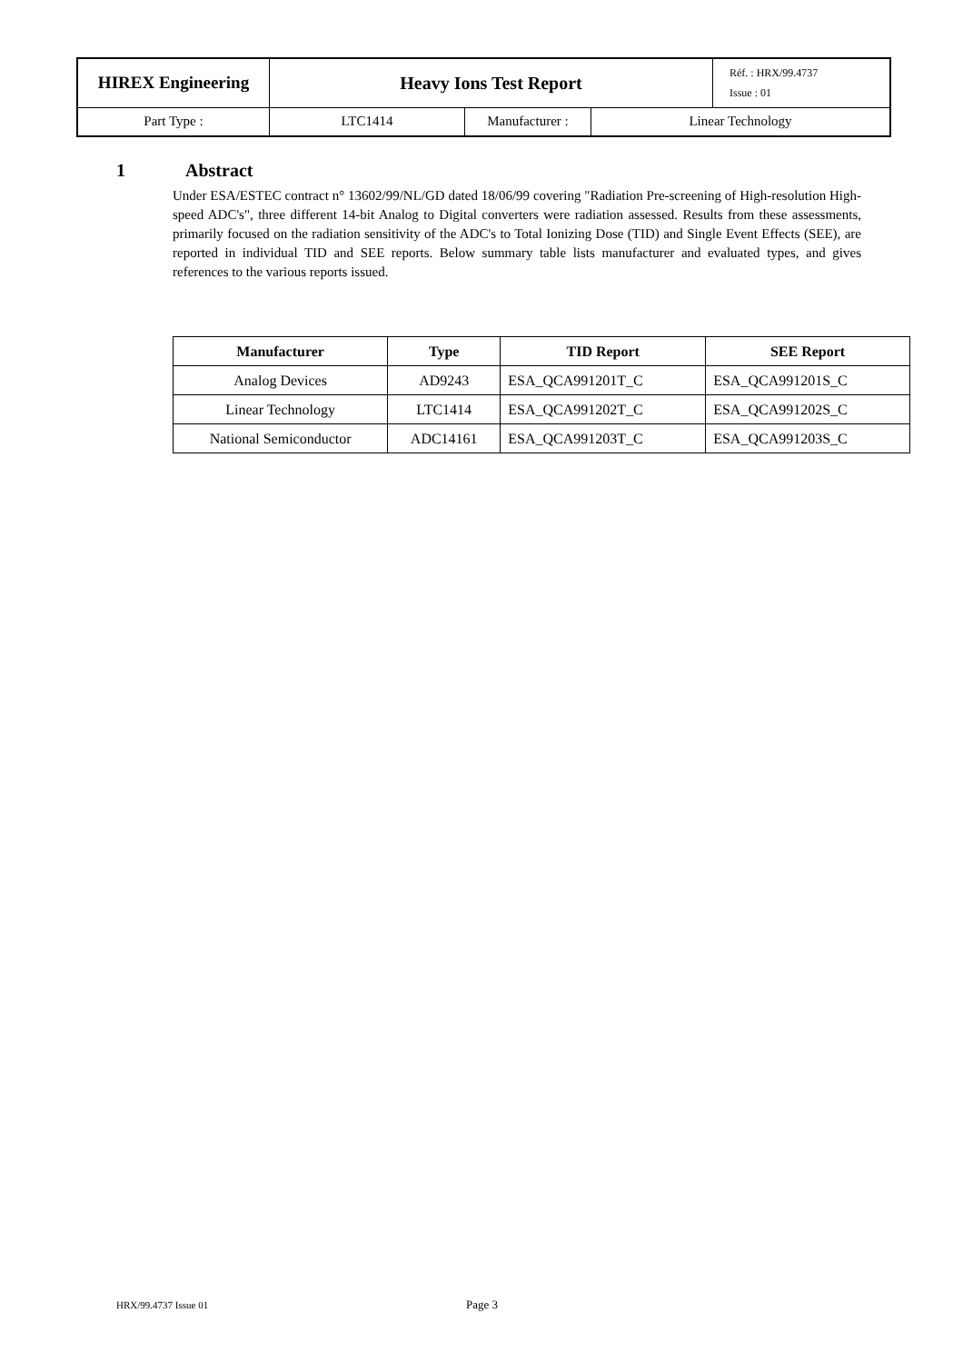| HIREX Engineering | Heavy Ions Test Report | | | Réf. : HRX/99.4737 Issue : 01 |
| Part Type : | LTC1414 | Manufacturer : | Linear Technology | |
1 Abstract
Under ESA/ESTEC contract n° 13602/99/NL/GD dated 18/06/99 covering "Radiation Pre-screening of High-resolution High-speed ADC's", three different 14-bit Analog to Digital converters were radiation assessed. Results from these assessments, primarily focused on the radiation sensitivity of the ADC's to Total Ionizing Dose (TID) and Single Event Effects (SEE), are reported in individual TID and SEE reports. Below summary table lists manufacturer and evaluated types, and gives references to the various reports issued.
| Manufacturer | Type | TID Report | SEE Report |
| --- | --- | --- | --- |
| Analog Devices | AD9243 | ESA_QCA991201T_C | ESA_QCA991201S_C |
| Linear Technology | LTC1414 | ESA_QCA991202T_C | ESA_QCA991202S_C |
| National Semiconductor | ADC14161 | ESA_QCA991203T_C | ESA_QCA991203S_C |
HRX/99.4737 Issue 01 Page 3